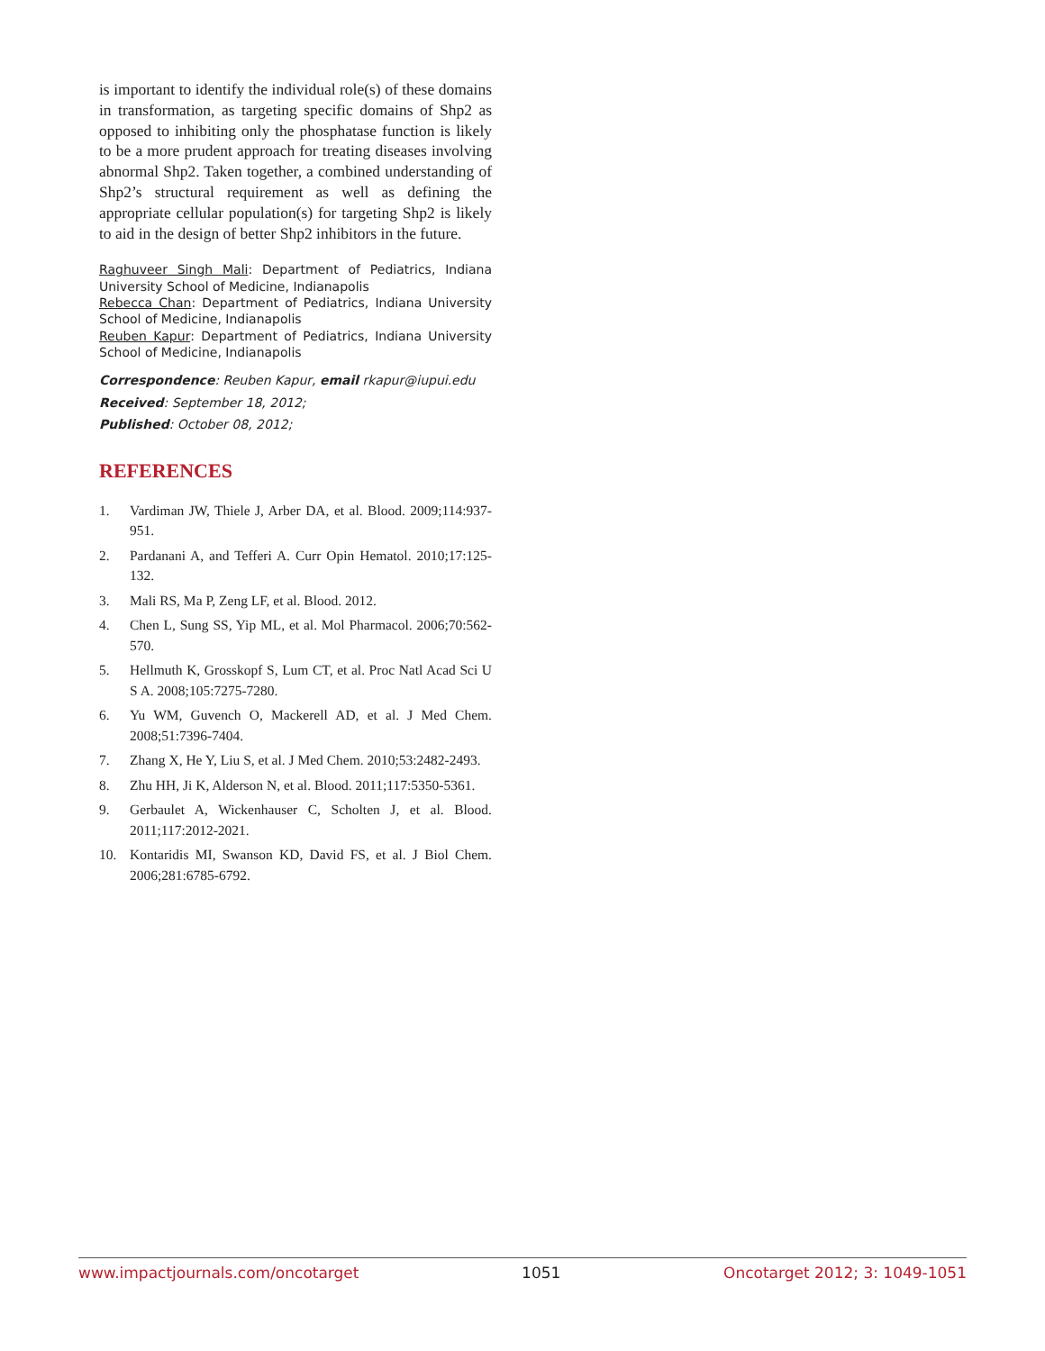is important to identify the individual role(s) of these domains in transformation, as targeting specific domains of Shp2 as opposed to inhibiting only the phosphatase function is likely to be a more prudent approach for treating diseases involving abnormal Shp2. Taken together, a combined understanding of Shp2’s structural requirement as well as defining the appropriate cellular population(s) for targeting Shp2 is likely to aid in the design of better Shp2 inhibitors in the future.
Raghuveer Singh Mali: Department of Pediatrics, Indiana University School of Medicine, Indianapolis
Rebecca Chan: Department of Pediatrics, Indiana University School of Medicine, Indianapolis
Reuben Kapur: Department of Pediatrics, Indiana University School of Medicine, Indianapolis
Correspondence: Reuben Kapur, email rkapur@iupui.edu
Received: September 18, 2012;
Published: October 08, 2012;
REFERENCES
1. Vardiman JW, Thiele J, Arber DA, et al. Blood. 2009;114:937-951.
2. Pardanani A, and Tefferi A. Curr Opin Hematol. 2010;17:125-132.
3. Mali RS, Ma P, Zeng LF, et al. Blood. 2012.
4. Chen L, Sung SS, Yip ML, et al. Mol Pharmacol. 2006;70:562-570.
5. Hellmuth K, Grosskopf S, Lum CT, et al. Proc Natl Acad Sci U S A. 2008;105:7275-7280.
6. Yu WM, Guvench O, Mackerell AD, et al. J Med Chem. 2008;51:7396-7404.
7. Zhang X, He Y, Liu S, et al. J Med Chem. 2010;53:2482-2493.
8. Zhu HH, Ji K, Alderson N, et al. Blood. 2011;117:5350-5361.
9. Gerbaulet A, Wickenhauser C, Scholten J, et al. Blood. 2011;117:2012-2021.
10. Kontaridis MI, Swanson KD, David FS, et al. J Biol Chem. 2006;281:6785-6792.
www.impactjournals.com/oncotarget 1051 Oncotarget 2012; 3: 1049-1051